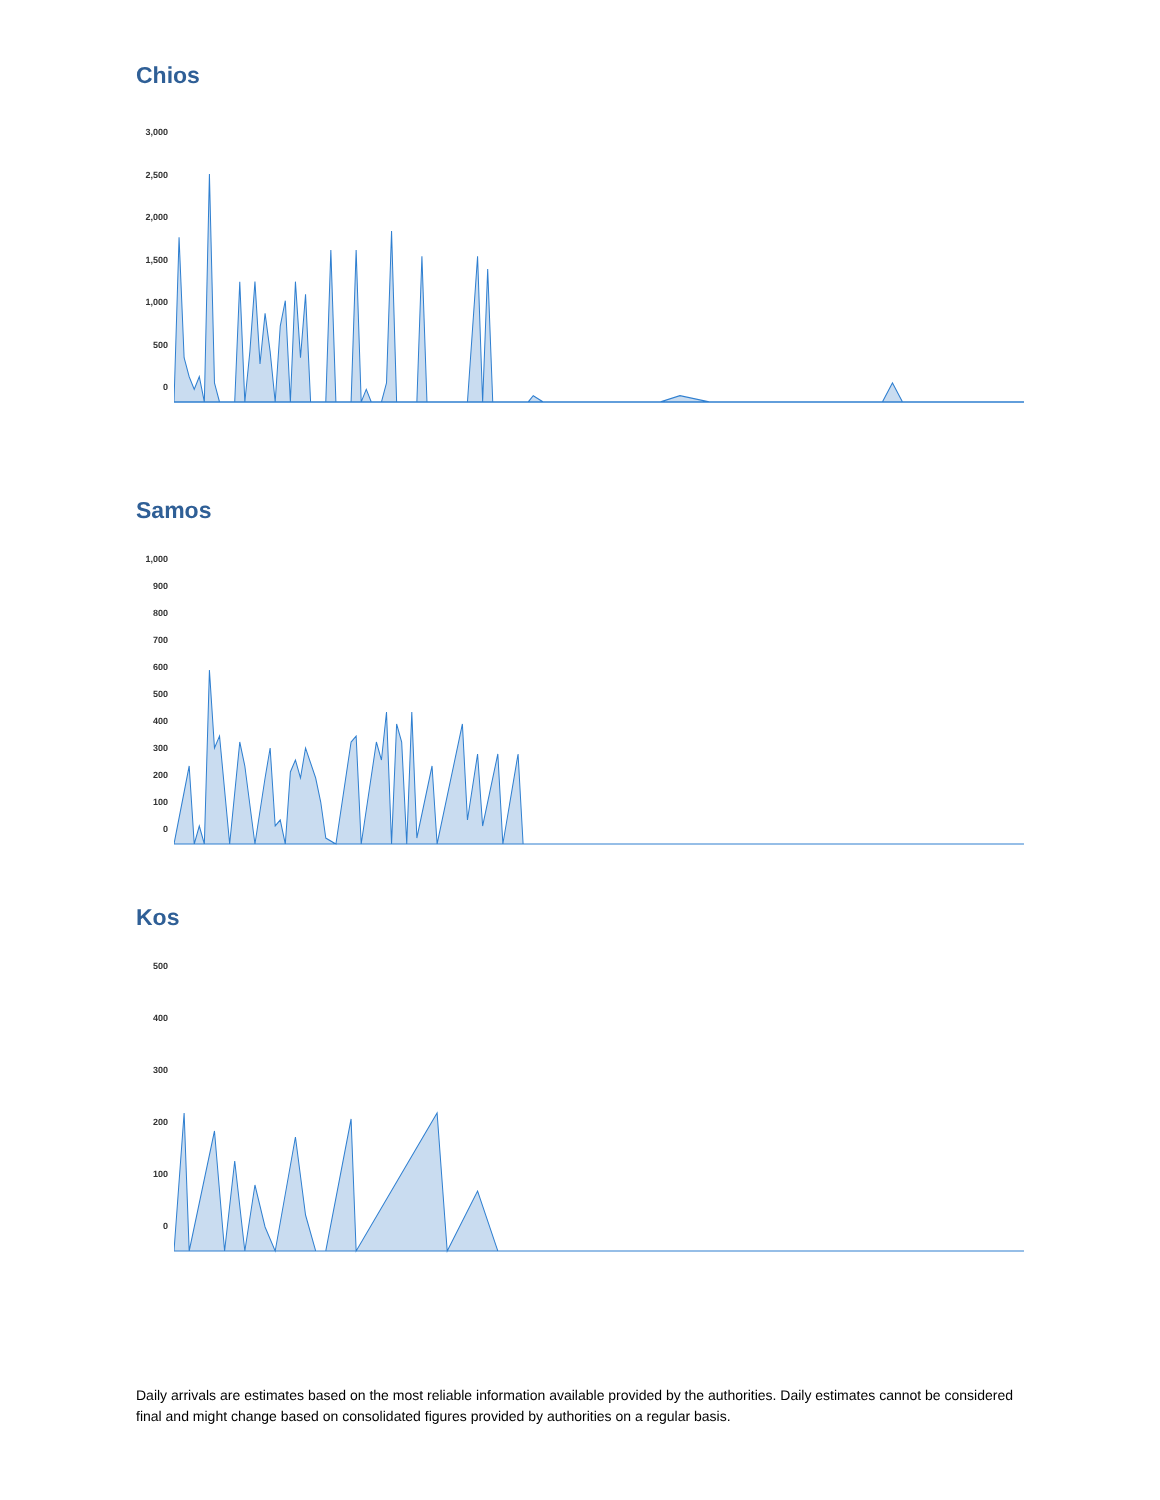Chios
3,000
2,500
2,000
1,500
1,000
500
0
Samos
1,000
900
800
700
600
500
400
300
200
100
0
Kos
500
400
300
200
100
0
Daily arrivals are estimates based on the most reliable information available provided by the authorities. Daily estimates cannot be considered final and might change based on consolidated figures provided by authorities on a regular basis.